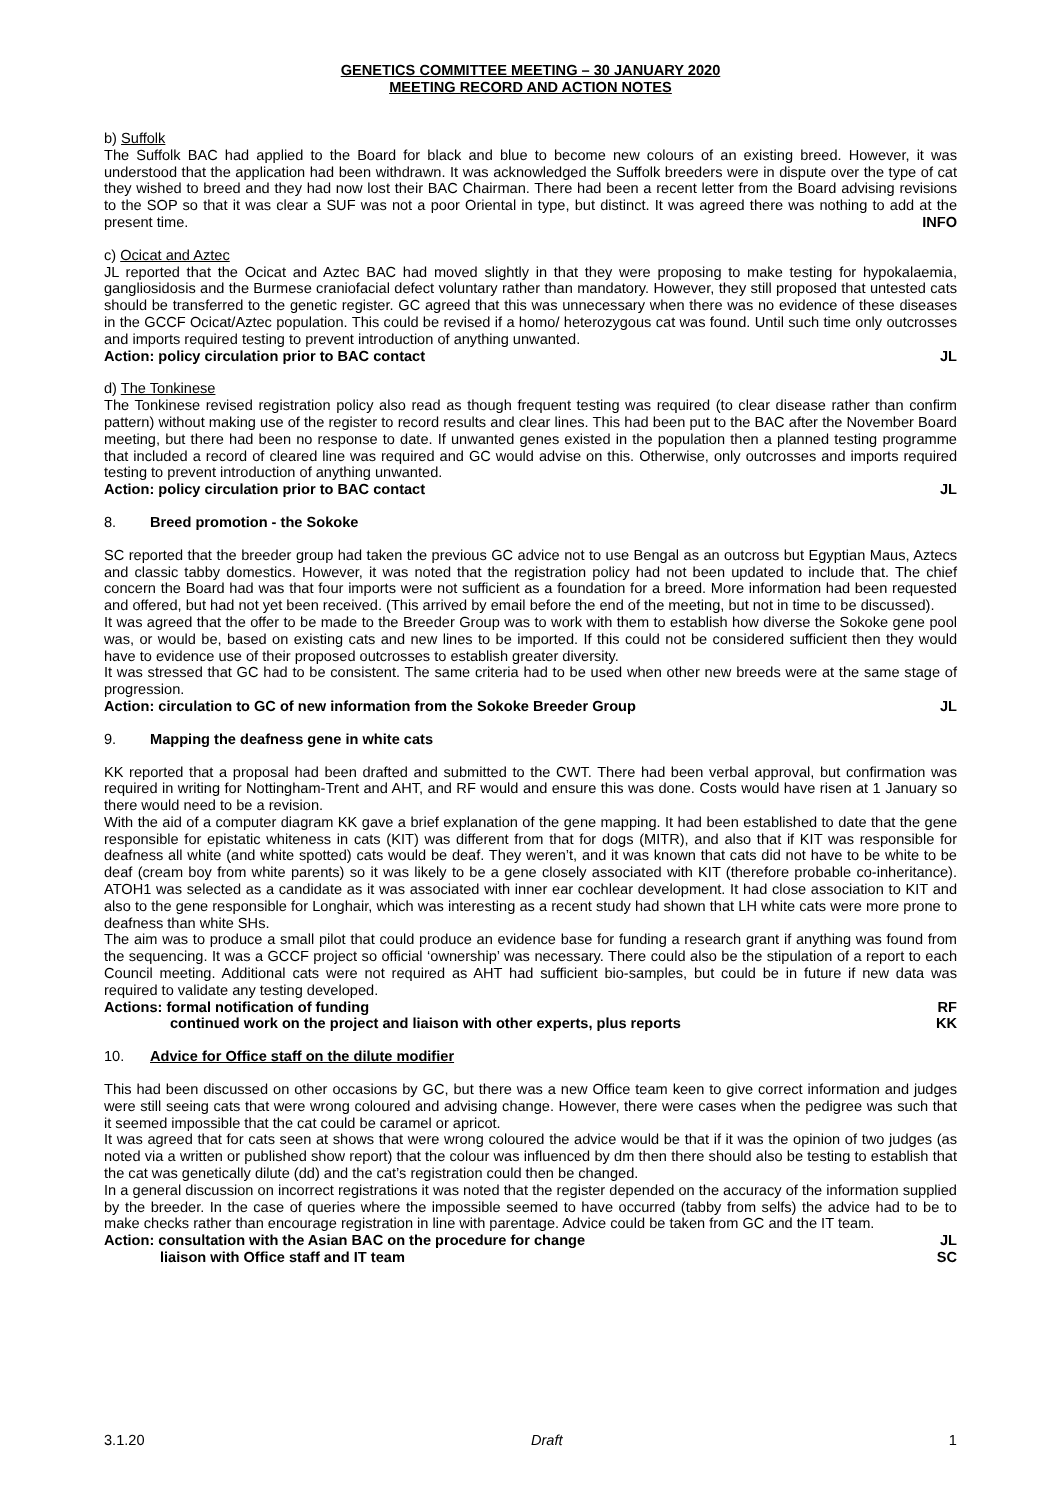GENETICS COMMITTEE MEETING – 30 JANUARY 2020
MEETING RECORD AND ACTION NOTES
b) Suffolk
The Suffolk BAC had applied to the Board for black and blue to become new colours of an existing breed. However, it was understood that the application had been withdrawn. It was acknowledged the Suffolk breeders were in dispute over the type of cat they wished to breed and they had now lost their BAC Chairman. There had been a recent letter from the Board advising revisions to the SOP so that it was clear a SUF was not a poor Oriental in type, but distinct. It was agreed there was nothing to add at the present time. INFO
c) Ocicat and Aztec
JL reported that the Ocicat and Aztec BAC had moved slightly in that they were proposing to make testing for hypokalaemia, gangliosidosis and the Burmese craniofacial defect voluntary rather than mandatory. However, they still proposed that untested cats should be transferred to the genetic register. GC agreed that this was unnecessary when there was no evidence of these diseases in the GCCF Ocicat/Aztec population. This could be revised if a homo/ heterozygous cat was found. Until such time only outcrosses and imports required testing to prevent introduction of anything unwanted.
Action: policy circulation prior to BAC contact JL
d) The Tonkinese
The Tonkinese revised registration policy also read as though frequent testing was required (to clear disease rather than confirm pattern) without making use of the register to record results and clear lines. This had been put to the BAC after the November Board meeting, but there had been no response to date. If unwanted genes existed in the population then a planned testing programme that included a record of cleared line was required and GC would advise on this. Otherwise, only outcrosses and imports required testing to prevent introduction of anything unwanted.
Action: policy circulation prior to BAC contact JL
8. Breed promotion - the Sokoke
SC reported that the breeder group had taken the previous GC advice not to use Bengal as an outcross but Egyptian Maus, Aztecs and classic tabby domestics. However, it was noted that the registration policy had not been updated to include that. The chief concern the Board had was that four imports were not sufficient as a foundation for a breed. More information had been requested and offered, but had not yet been received. (This arrived by email before the end of the meeting, but not in time to be discussed).
It was agreed that the offer to be made to the Breeder Group was to work with them to establish how diverse the Sokoke gene pool was, or would be, based on existing cats and new lines to be imported. If this could not be considered sufficient then they would have to evidence use of their proposed outcrosses to establish greater diversity.
It was stressed that GC had to be consistent. The same criteria had to be used when other new breeds were at the same stage of progression.
Action: circulation to GC of new information from the Sokoke Breeder Group JL
9. Mapping the deafness gene in white cats
KK reported that a proposal had been drafted and submitted to the CWT. There had been verbal approval, but confirmation was required in writing for Nottingham-Trent and AHT, and RF would and ensure this was done. Costs would have risen at 1 January so there would need to be a revision.
With the aid of a computer diagram KK gave a brief explanation of the gene mapping. It had been established to date that the gene responsible for epistatic whiteness in cats (KIT) was different from that for dogs (MITR), and also that if KIT was responsible for deafness all white (and white spotted) cats would be deaf. They weren’t, and it was known that cats did not have to be white to be deaf (cream boy from white parents) so it was likely to be a gene closely associated with KIT (therefore probable co-inheritance). ATOH1 was selected as a candidate as it was associated with inner ear cochlear development. It had close association to KIT and also to the gene responsible for Longhair, which was interesting as a recent study had shown that LH white cats were more prone to deafness than white SHs.
The aim was to produce a small pilot that could produce an evidence base for funding a research grant if anything was found from the sequencing. It was a GCCF project so official ‘ownership’ was necessary. There could also be the stipulation of a report to each Council meeting. Additional cats were not required as AHT had sufficient bio-samples, but could be in future if new data was required to validate any testing developed.
Actions: formal notification of funding RF
continued work on the project and liaison with other experts, plus reports KK
10. Advice for Office staff on the dilute modifier
This had been discussed on other occasions by GC, but there was a new Office team keen to give correct information and judges were still seeing cats that were wrong coloured and advising change. However, there were cases when the pedigree was such that it seemed impossible that the cat could be caramel or apricot.
It was agreed that for cats seen at shows that were wrong coloured the advice would be that if it was the opinion of two judges (as noted via a written or published show report) that the colour was influenced by dm then there should also be testing to establish that the cat was genetically dilute (dd) and the cat’s registration could then be changed.
In a general discussion on incorrect registrations it was noted that the register depended on the accuracy of the information supplied by the breeder. In the case of queries where the impossible seemed to have occurred (tabby from selfs) the advice had to be to make checks rather than encourage registration in line with parentage. Advice could be taken from GC and the IT team.
Action: consultation with the Asian BAC on the procedure for change JL
liaison with Office staff and IT team SC
3.1.20 Draft 1